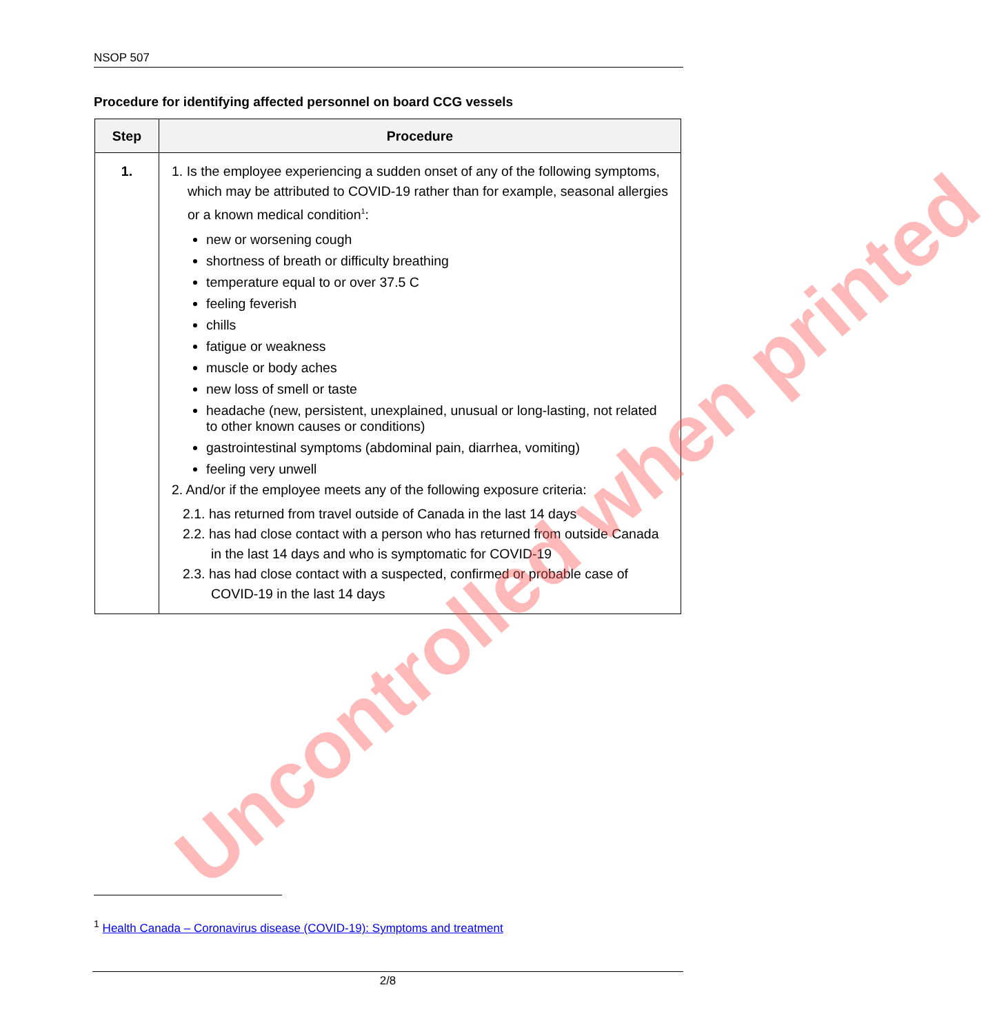NSOP 507
Procedure for identifying affected personnel on board CCG vessels
| Step | Procedure |
| --- | --- |
| 1. | 1. Is the employee experiencing a sudden onset of any of the following symptoms, which may be attributed to COVID-19 rather than for example, seasonal allergies or a known medical condition<sup>1</sup>: new or worsening cough shortness of breath or difficulty breathing temperature equal to or over 37.5 C feeling feverish chills fatigue or weakness muscle or body aches new loss of smell or taste headache (new, persistent, unexplained, unusual or long-lasting, not related to other known causes or conditions) gastrointestinal symptoms (abdominal pain, diarrhea, vomiting) feeling very unwell 2. And/or if the employee meets any of the following exposure criteria: 2.1. has returned from travel outside of Canada in the last 14 days 2.2. has had close contact with a person who has returned from outside Canada in the last 14 days and who is symptomatic for COVID-19 2.3. has had close contact with a suspected, confirmed or probable case of COVID-19 in the last 14 days |
Uncontrolled when printed
<sup>1</sup> Health Canada – Coronavirus disease (COVID-19): Symptoms and treatment
2/8